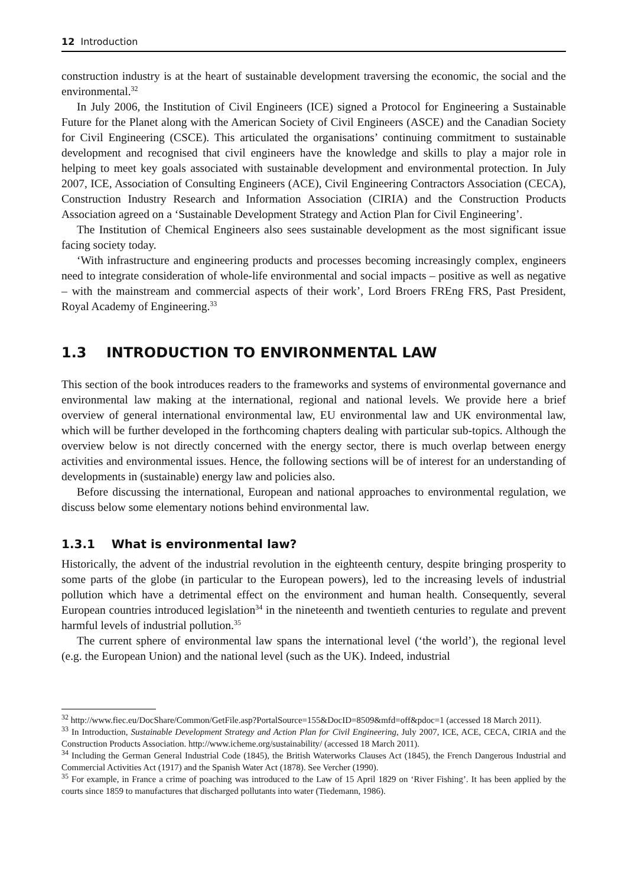12 Introduction
construction industry is at the heart of sustainable development traversing the economic, the social and the environmental.<sup>32</sup>
In July 2006, the Institution of Civil Engineers (ICE) signed a Protocol for Engineering a Sustainable Future for the Planet along with the American Society of Civil Engineers (ASCE) and the Canadian Society for Civil Engineering (CSCE). This articulated the organisations’ continuing commitment to sustainable development and recognised that civil engineers have the knowledge and skills to play a major role in helping to meet key goals associated with sustainable development and environmental protection. In July 2007, ICE, Association of Consulting Engineers (ACE), Civil Engineering Contractors Association (CECA), Construction Industry Research and Information Association (CIRIA) and the Construction Products Association agreed on a ‘Sustainable Development Strategy and Action Plan for Civil Engineering’.
The Institution of Chemical Engineers also sees sustainable development as the most significant issue facing society today.
‘With infrastructure and engineering products and processes becoming increasingly complex, engineers need to integrate consideration of whole-life environmental and social impacts – positive as well as negative – with the mainstream and commercial aspects of their work’, Lord Broers FREng FRS, Past President, Royal Academy of Engineering.<sup>33</sup>
1.3 INTRODUCTION TO ENVIRONMENTAL LAW
This section of the book introduces readers to the frameworks and systems of environmental governance and environmental law making at the international, regional and national levels. We provide here a brief overview of general international environmental law, EU environmental law and UK environmental law, which will be further developed in the forthcoming chapters dealing with particular sub-topics. Although the overview below is not directly concerned with the energy sector, there is much overlap between energy activities and environmental issues. Hence, the following sections will be of interest for an understanding of developments in (sustainable) energy law and policies also.
Before discussing the international, European and national approaches to environmental regulation, we discuss below some elementary notions behind environmental law.
1.3.1 What is environmental law?
Historically, the advent of the industrial revolution in the eighteenth century, despite bringing prosperity to some parts of the globe (in particular to the European powers), led to the increasing levels of industrial pollution which have a detrimental effect on the environment and human health. Consequently, several European countries introduced legislation<sup>34</sup> in the nineteenth and twentieth centuries to regulate and prevent harmful levels of industrial pollution.<sup>35</sup>
The current sphere of environmental law spans the international level (‘the world’), the regional level (e.g. the European Union) and the national level (such as the UK). Indeed, industrial
<sup>32</sup> http://www.fiec.eu/DocShare/Common/GetFile.asp?PortalSource=155&DocID=8509&mfd=off&pdoc=1 (accessed 18 March 2011).
<sup>33</sup> In Introduction, Sustainable Development Strategy and Action Plan for Civil Engineering, July 2007, ICE, ACE, CECA, CIRIA and the Construction Products Association. http://www.icheme.org/sustainability/ (accessed 18 March 2011).
<sup>34</sup> Including the German General Industrial Code (1845), the British Waterworks Clauses Act (1845), the French Dangerous Industrial and Commercial Activities Act (1917) and the Spanish Water Act (1878). See Vercher (1990).
<sup>35</sup> For example, in France a crime of poaching was introduced to the Law of 15 April 1829 on ‘River Fishing’. It has been applied by the courts since 1859 to manufactures that discharged pollutants into water (Tiedemann, 1986).